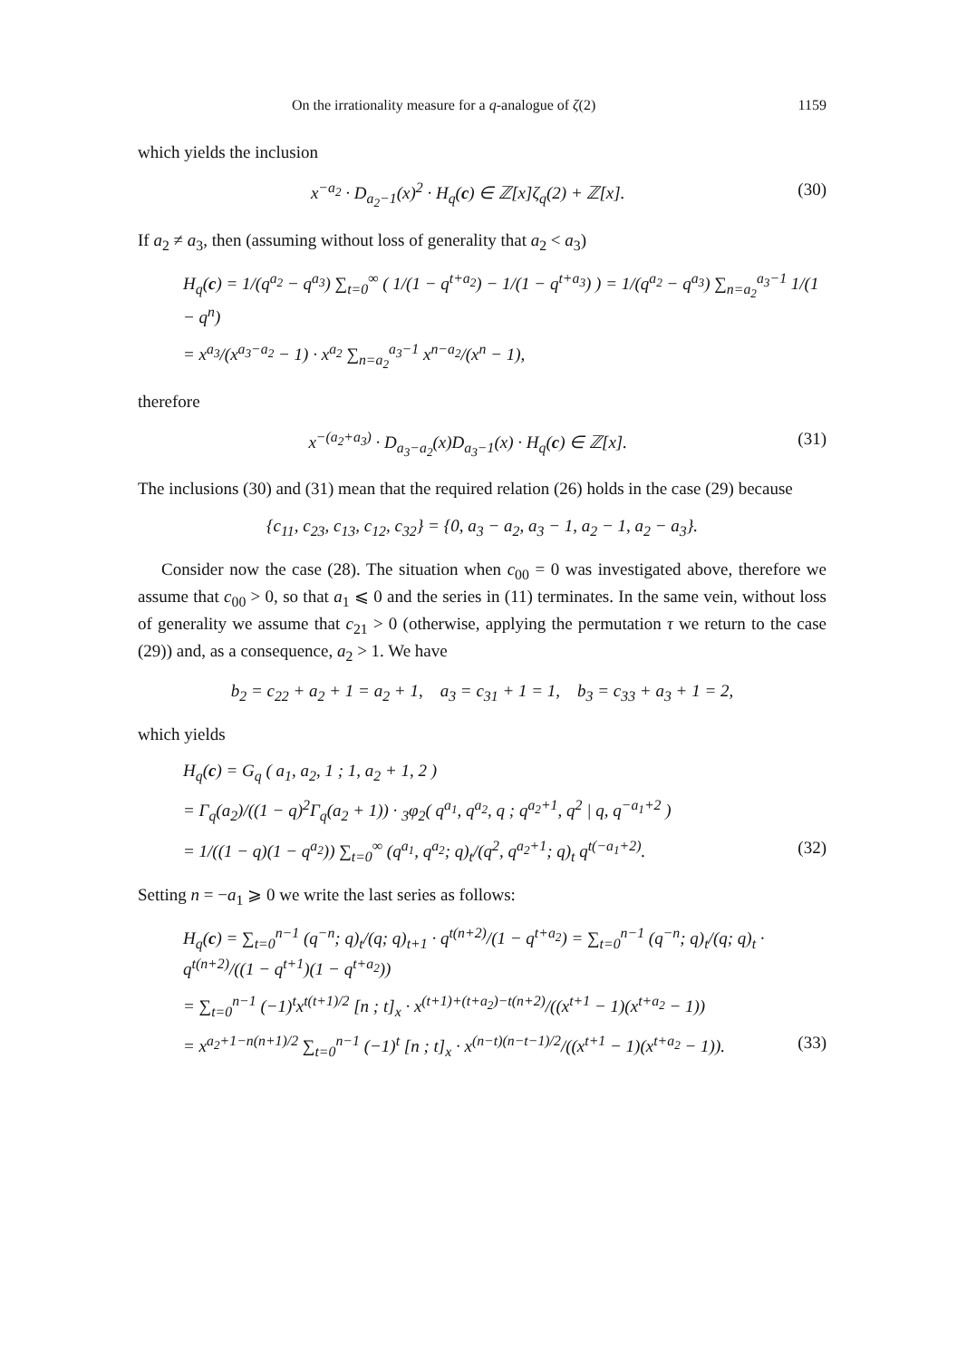On the irrationality measure for a q-analogue of ζ(2) 1159
which yields the inclusion
x<sup>−a<sub>2</sub></sup> · D<sub>a<sub>2</sub>−1</sub>(x)<sup>2</sup> · H<sub>q</sub>(c) ∈ ℤ[x]ζ<sub>q</sub>(2) + ℤ[x]. (30)
If a<sub>2</sub> ≠ a<sub>3</sub>, then (assuming without loss of generality that a<sub>2</sub> < a<sub>3</sub>)
H<sub>q</sub>(c) = 1/(q<sup>a<sub>2</sub></sup> − q<sup>a<sub>3</sub></sup>) ∑<sub>t=0</sub><sup>∞</sup> ( 1/(1 − q<sup>t+a<sub>2</sub></sup>) − 1/(1 − q<sup>t+a<sub>3</sub></sup>) ) = 1/(q<sup>a<sub>2</sub></sup> − q<sup>a<sub>3</sub></sup>) ∑<sub>n=a<sub>2</sub></sub><sup>a<sub>3</sub>−1</sup> 1/(1 − q<sup>n</sup>)
= x<sup>a<sub>3</sub></sup>/(x<sup>a<sub>3</sub>−a<sub>2</sub></sup> − 1) · x<sup>a<sub>2</sub></sup> ∑<sub>n=a<sub>2</sub></sub><sup>a<sub>3</sub>−1</sup> x<sup>n−a<sub>2</sub></sup>/(x<sup>n</sup> − 1),
therefore
x<sup>−(a<sub>2</sub>+a<sub>3</sub>)</sup> · D<sub>a<sub>3</sub>−a<sub>2</sub></sub>(x)D<sub>a<sub>3</sub>−1</sub>(x) · H<sub>q</sub>(c) ∈ ℤ[x]. (31)
The inclusions (30) and (31) mean that the required relation (26) holds in the case (29) because
{c<sub>11</sub>, c<sub>23</sub>, c<sub>13</sub>, c<sub>12</sub>, c<sub>32</sub>} = {0, a<sub>3</sub> − a<sub>2</sub>, a<sub>3</sub> − 1, a<sub>2</sub> − 1, a<sub>2</sub> − a<sub>3</sub>}.
Consider now the case (28). The situation when c<sub>00</sub> = 0 was investigated above, therefore we assume that c<sub>00</sub> > 0, so that a<sub>1</sub> ⩽ 0 and the series in (11) terminates. In the same vein, without loss of generality we assume that c<sub>21</sub> > 0 (otherwise, applying the permutation τ we return to the case (29)) and, as a consequence, a<sub>2</sub> > 1. We have
b<sub>2</sub> = c<sub>22</sub> + a<sub>2</sub> + 1 = a<sub>2</sub> + 1, a<sub>3</sub> = c<sub>31</sub> + 1 = 1, b<sub>3</sub> = c<sub>33</sub> + a<sub>3</sub> + 1 = 2,
which yields
H<sub>q</sub>(c) = G<sub>q</sub> ( a<sub>1</sub>, a<sub>2</sub>, 1 ; 1, a<sub>2</sub> + 1, 2 )
= Γ<sub>q</sub>(a<sub>2</sub>)/((1 − q)<sup>2</sup>Γ<sub>q</sub>(a<sub>2</sub> + 1)) · <sub>3</sub>φ<sub>2</sub>( q<sup>a<sub>1</sub></sup>, q<sup>a<sub>2</sub></sup>, q ; q<sup>a<sub>2</sub>+1</sup>, q<sup>2</sup> | q, q<sup>−a<sub>1</sub>+2</sup> )
= 1/((1 − q)(1 − q<sup>a<sub>2</sub></sup>)) ∑<sub>t=0</sub><sup>∞</sup> (q<sup>a<sub>1</sub></sup>, q<sup>a<sub>2</sub></sup>; q)<sub>t</sub>/(q<sup>2</sup>, q<sup>a<sub>2</sub>+1</sup>; q)<sub>t</sub> q<sup>t(−a<sub>1</sub>+2)</sup>. (32)
Setting n = −a<sub>1</sub> ⩾ 0 we write the last series as follows:
H<sub>q</sub>(c) = ∑<sub>t=0</sub><sup>n−1</sup> (q<sup>−n</sup>; q)<sub>t</sub>/(q; q)<sub>t+1</sub> · q<sup>t(n+2)</sup>/(1 − q<sup>t+a<sub>2</sub></sup>) = ∑<sub>t=0</sub><sup>n−1</sup> (q<sup>−n</sup>; q)<sub>t</sub>/(q; q)<sub>t</sub> · q<sup>t(n+2)</sup>/((1 − q<sup>t+1</sup>)(1 − q<sup>t+a<sub>2</sub></sup>))
= ∑<sub>t=0</sub><sup>n−1</sup> (−1)<sup>t</sup>x<sup>t(t+1)/2</sup> [n ; t]<sub>x</sub> · x<sup>(t+1)+(t+a<sub>2</sub>)−t(n+2)</sup>/((x<sup>t+1</sup> − 1)(x<sup>t+a<sub>2</sub></sup> − 1))
= x<sup>a<sub>2</sub>+1−n(n+1)/2</sup> ∑<sub>t=0</sub><sup>n−1</sup> (−1)<sup>t</sup> [n ; t]<sub>x</sub> · x<sup>(n−t)(n−t−1)/2</sup>/((x<sup>t+1</sup> − 1)(x<sup>t+a<sub>2</sub></sup> − 1)). (33)